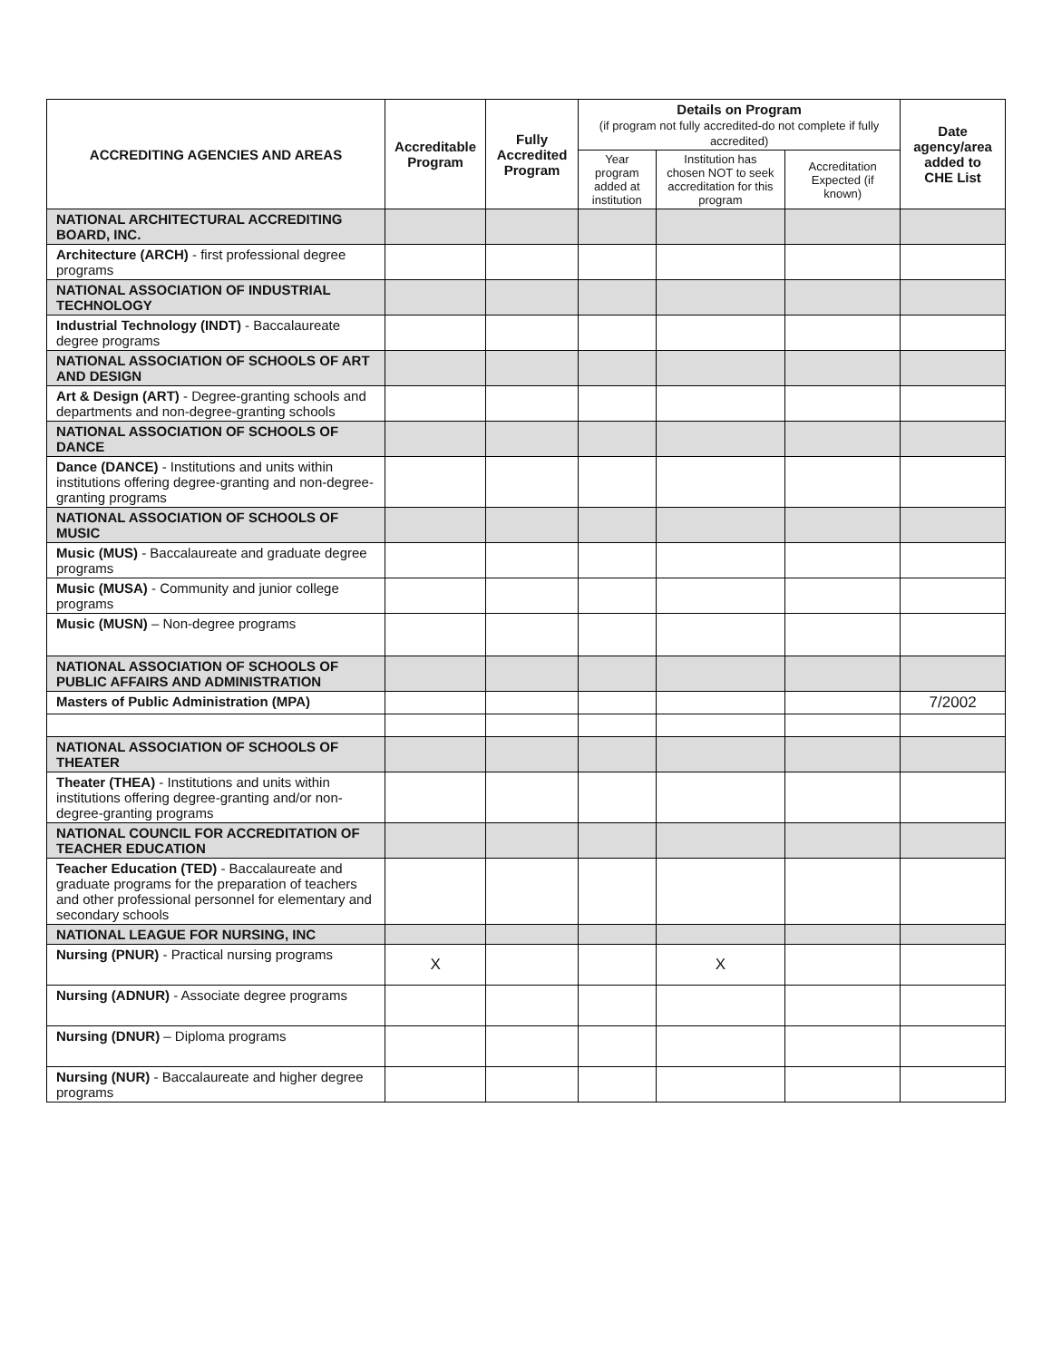| ACCREDITING AGENCIES AND AREAS | Accreditable Program | Fully Accredited Program | Details on Program (if program not fully accredited-do not complete if fully accredited) | | | Date agency/area added to CHE List |
| --- | --- | --- | --- | --- | --- | --- |
| | | | Year program added at institution | Institution has chosen NOT to seek accreditation for this program | Accreditation Expected (if known) | |
| NATIONAL ARCHITECTURAL ACCREDITING BOARD, INC. | | | | | | |
| Architecture (ARCH) - first professional degree programs | | | | | | |
| NATIONAL ASSOCIATION OF INDUSTRIAL TECHNOLOGY | | | | | | |
| Industrial Technology (INDT) - Baccalaureate degree programs | | | | | | |
| NATIONAL ASSOCIATION OF SCHOOLS OF ART AND DESIGN | | | | | | |
| Art & Design (ART) - Degree-granting schools and departments and non-degree-granting schools | | | | | | |
| NATIONAL ASSOCIATION OF SCHOOLS OF DANCE | | | | | | |
| Dance (DANCE) - Institutions and units within institutions offering degree-granting and non-degree-granting programs | | | | | | |
| NATIONAL ASSOCIATION OF SCHOOLS OF MUSIC | | | | | | |
| Music (MUS) - Baccalaureate and graduate degree programs | | | | | | |
| Music (MUSA) - Community and junior college programs | | | | | | |
| Music (MUSN) – Non-degree programs | | | | | | |
| NATIONAL ASSOCIATION OF SCHOOLS OF PUBLIC AFFAIRS AND ADMINISTRATION | | | | | | |
| Masters of Public Administration (MPA) | | | | | | 7/2002 |
| NATIONAL ASSOCIATION OF SCHOOLS OF THEATER | | | | | | |
| Theater (THEA) - Institutions and units within institutions offering degree-granting and/or non-degree-granting programs | | | | | | |
| NATIONAL COUNCIL FOR ACCREDITATION OF TEACHER EDUCATION | | | | | | |
| Teacher Education (TED) - Baccalaureate and graduate programs for the preparation of teachers and other professional personnel for elementary and secondary schools | | | | | | |
| NATIONAL LEAGUE FOR NURSING, INC | | | | | | |
| Nursing (PNUR) - Practical nursing programs | X | | | X | | |
| Nursing (ADNUR) - Associate degree programs | | | | | | |
| Nursing (DNUR) – Diploma programs | | | | | | |
| Nursing (NUR) - Baccalaureate and higher degree programs | | | | | | |